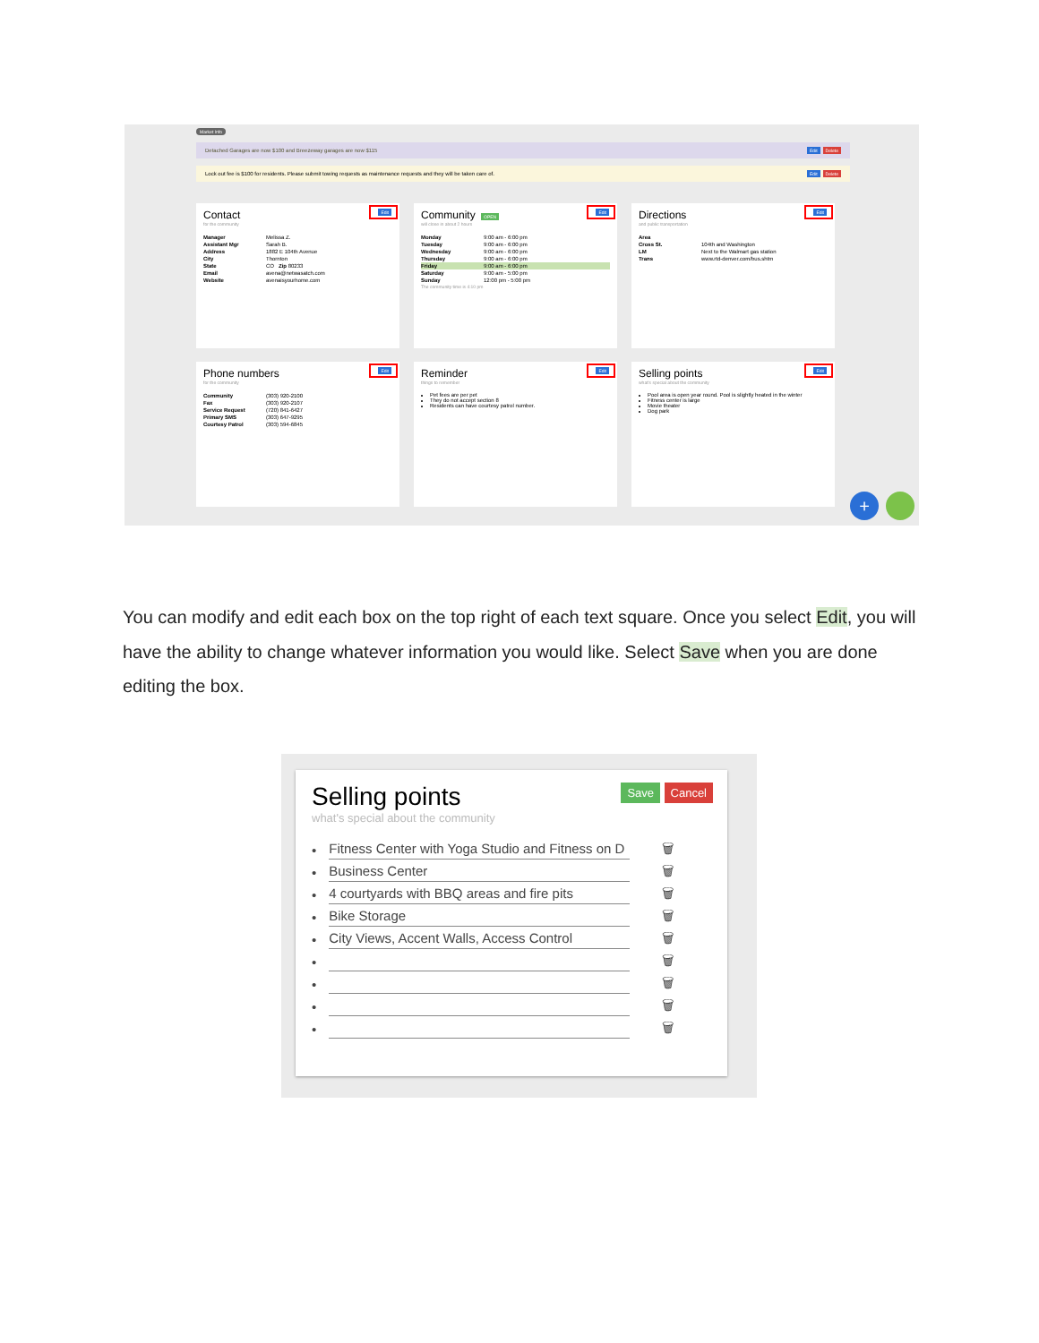Market Info
Detached Garages are now $100 and Breezeway garages are now $115 Edit Delete
Lock out fee is $100 for residents. Please submit towing requests as maintenance requests and they will be taken care of. Edit Delete
Contact
for the community
Edit
| Manager | Melissa Z. |
| Assistant Mgr | Sarah B. |
| Address | 1882 E 104th Avenue |
| City | Thornton |
| State | CO Zip 80233 |
| Email | avena@netwasatch.com |
| Website | avenaisyourhome.com |
Community OPEN
will close in about 2 hours
Edit
| Monday | 9:00 am - 6:00 pm |
| Tuesday | 9:00 am - 6:00 pm |
| Wednesday | 9:00 am - 6:00 pm |
| Thursday | 9:00 am - 6:00 pm |
| Friday | 9:00 am - 6:00 pm |
| Saturday | 9:00 am - 5:00 pm |
| Sunday | 12:00 pm - 5:00 pm |
The community time is 4:10 pm
Directions
and public transportation
Edit
| Area | |
| Cross St. | 104th and Washington |
| LM | Next to the Walmart gas station |
| Trans | www.rtd-denver.com/bus.shtm |
Phone numbers
for the community
Edit
| Community | (303) 920-2100 |
| Fax | (303) 920-2107 |
| Service Request | (720) 841-6427 |
| Primary SMS | (303) 647-9295 |
| Courtesy Patrol | (303) 594-6845 |
Reminder
things to remember
Edit
Pet fees are per pet
They do not accept section 8
Residents can have courtesy patrol number.
Selling points
what's special about the community
Edit
Pool area is open year round. Pool is slightly heated in the winter
Fitness center is large
Movie theater
Dog park
+
You can modify and edit each box on the top right of each text square. Once you select Edit, you will have the ability to change whatever information you would like. Select Save when you are done editing the box.
Selling points
what's special about the community
Save Cancel
• Fitness Center with Yoga Studio and Fitness on D 🗑
• Business Center 🗑
• 4 courtyards with BBQ areas and fire pits 🗑
• Bike Storage 🗑
• City Views, Accent Walls, Access Control 🗑
• 🗑
• 🗑
• 🗑
• 🗑